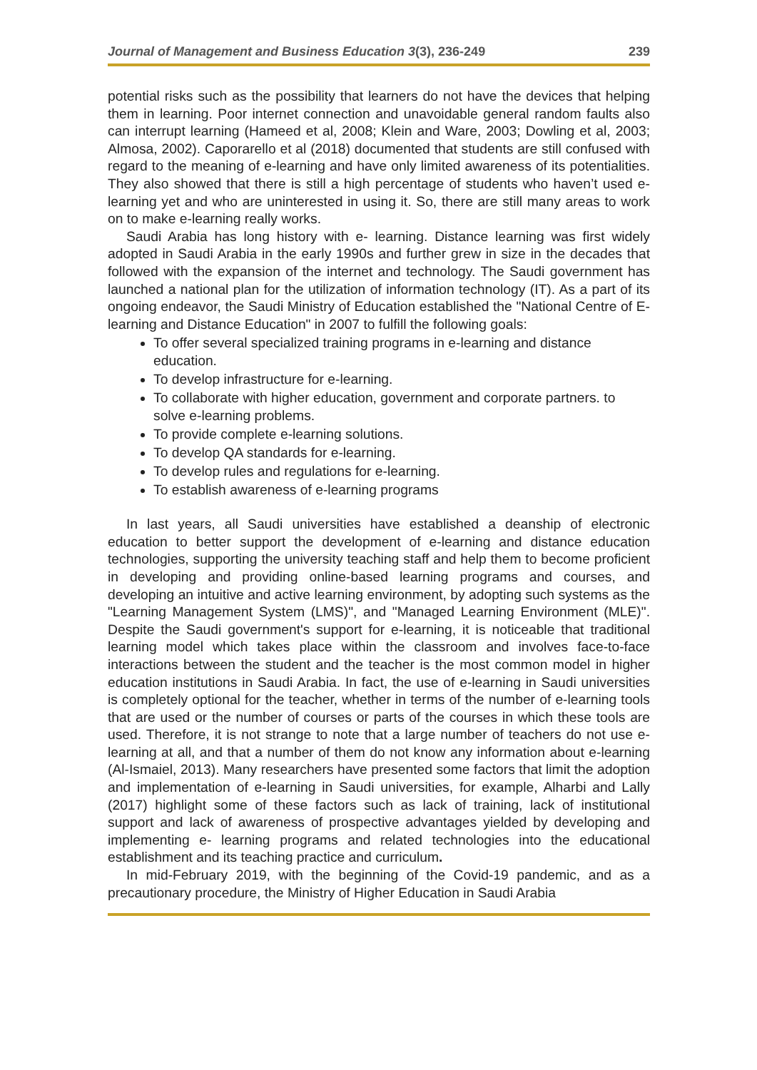Journal of Management and Business Education 3(3), 236-249 239
potential risks such as the possibility that learners do not have the devices that helping them in learning. Poor internet connection and unavoidable general random faults also can interrupt learning (Hameed et al, 2008; Klein and Ware, 2003; Dowling et al, 2003; Almosa, 2002). Caporarello et al (2018) documented that students are still confused with regard to the meaning of e-learning and have only limited awareness of its potentialities. They also showed that there is still a high percentage of students who haven’t used e-learning yet and who are uninterested in using it. So, there are still many areas to work on to make e-learning really works.
Saudi Arabia has long history with e- learning. Distance learning was first widely adopted in Saudi Arabia in the early 1990s and further grew in size in the decades that followed with the expansion of the internet and technology. The Saudi government has launched a national plan for the utilization of information technology (IT). As a part of its ongoing endeavor, the Saudi Ministry of Education established the "National Centre of E-learning and Distance Education" in 2007 to fulfill the following goals:
To offer several specialized training programs in e-learning and distance education.
To develop infrastructure for e-learning.
To collaborate with higher education, government and corporate partners. to solve e-learning problems.
To provide complete e-learning solutions.
To develop QA standards for e-learning.
To develop rules and regulations for e-learning.
To establish awareness of e-learning programs
In last years, all Saudi universities have established a deanship of electronic education to better support the development of e-learning and distance education technologies, supporting the university teaching staff and help them to become proficient in developing and providing online-based learning programs and courses, and developing an intuitive and active learning environment, by adopting such systems as the "Learning Management System (LMS)", and "Managed Learning Environment (MLE)". Despite the Saudi government's support for e-learning, it is noticeable that traditional learning model which takes place within the classroom and involves face-to-face interactions between the student and the teacher is the most common model in higher education institutions in Saudi Arabia. In fact, the use of e-learning in Saudi universities is completely optional for the teacher, whether in terms of the number of e-learning tools that are used or the number of courses or parts of the courses in which these tools are used. Therefore, it is not strange to note that a large number of teachers do not use e-learning at all, and that a number of them do not know any information about e-learning (Al-Ismaiel, 2013). Many researchers have presented some factors that limit the adoption and implementation of e-learning in Saudi universities, for example, Alharbi and Lally (2017) highlight some of these factors such as lack of training, lack of institutional support and lack of awareness of prospective advantages yielded by developing and implementing e- learning programs and related technologies into the educational establishment and its teaching practice and curriculum.
In mid-February 2019, with the beginning of the Covid-19 pandemic, and as a precautionary procedure, the Ministry of Higher Education in Saudi Arabia